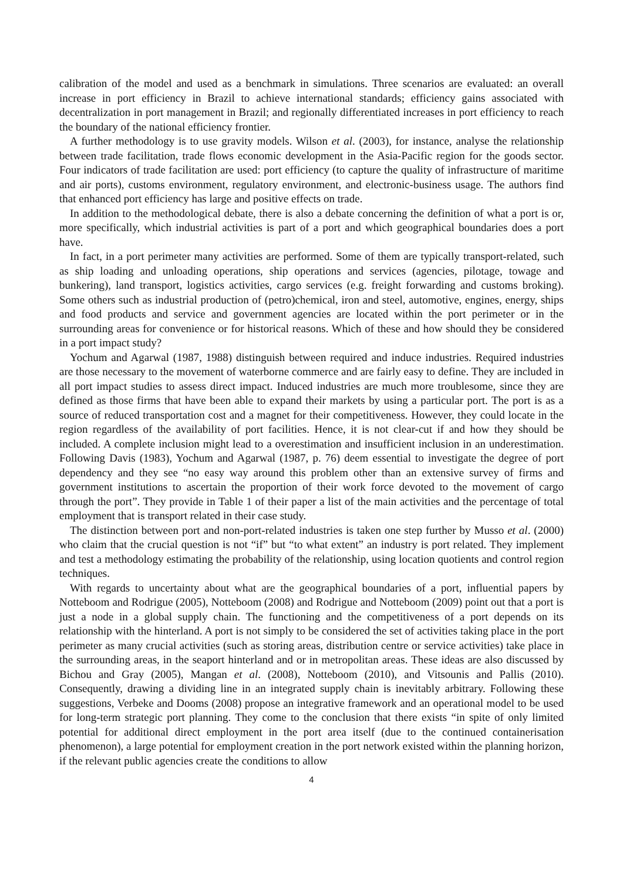calibration of the model and used as a benchmark in simulations. Three scenarios are evaluated: an overall increase in port efficiency in Brazil to achieve international standards; efficiency gains associated with decentralization in port management in Brazil; and regionally differentiated increases in port efficiency to reach the boundary of the national efficiency frontier.
A further methodology is to use gravity models. Wilson et al. (2003), for instance, analyse the relationship between trade facilitation, trade flows economic development in the Asia-Pacific region for the goods sector. Four indicators of trade facilitation are used: port efficiency (to capture the quality of infrastructure of maritime and air ports), customs environment, regulatory environment, and electronic-business usage. The authors find that enhanced port efficiency has large and positive effects on trade.
In addition to the methodological debate, there is also a debate concerning the definition of what a port is or, more specifically, which industrial activities is part of a port and which geographical boundaries does a port have.
In fact, in a port perimeter many activities are performed. Some of them are typically transport-related, such as ship loading and unloading operations, ship operations and services (agencies, pilotage, towage and bunkering), land transport, logistics activities, cargo services (e.g. freight forwarding and customs broking). Some others such as industrial production of (petro)chemical, iron and steel, automotive, engines, energy, ships and food products and service and government agencies are located within the port perimeter or in the surrounding areas for convenience or for historical reasons. Which of these and how should they be considered in a port impact study?
Yochum and Agarwal (1987, 1988) distinguish between required and induce industries. Required industries are those necessary to the movement of waterborne commerce and are fairly easy to define. They are included in all port impact studies to assess direct impact. Induced industries are much more troublesome, since they are defined as those firms that have been able to expand their markets by using a particular port. The port is as a source of reduced transportation cost and a magnet for their competitiveness. However, they could locate in the region regardless of the availability of port facilities. Hence, it is not clear-cut if and how they should be included. A complete inclusion might lead to a overestimation and insufficient inclusion in an underestimation. Following Davis (1983), Yochum and Agarwal (1987, p. 76) deem essential to investigate the degree of port dependency and they see “no easy way around this problem other than an extensive survey of firms and government institutions to ascertain the proportion of their work force devoted to the movement of cargo through the port”. They provide in Table 1 of their paper a list of the main activities and the percentage of total employment that is transport related in their case study.
The distinction between port and non-port-related industries is taken one step further by Musso et al. (2000) who claim that the crucial question is not “if” but “to what extent” an industry is port related. They implement and test a methodology estimating the probability of the relationship, using location quotients and control region techniques.
With regards to uncertainty about what are the geographical boundaries of a port, influential papers by Notteboom and Rodrigue (2005), Notteboom (2008) and Rodrigue and Notteboom (2009) point out that a port is just a node in a global supply chain. The functioning and the competitiveness of a port depends on its relationship with the hinterland. A port is not simply to be considered the set of activities taking place in the port perimeter as many crucial activities (such as storing areas, distribution centre or service activities) take place in the surrounding areas, in the seaport hinterland and or in metropolitan areas. These ideas are also discussed by Bichou and Gray (2005), Mangan et al. (2008), Notteboom (2010), and Vitsounis and Pallis (2010). Consequently, drawing a dividing line in an integrated supply chain is inevitably arbitrary. Following these suggestions, Verbeke and Dooms (2008) propose an integrative framework and an operational model to be used for long-term strategic port planning. They come to the conclusion that there exists “in spite of only limited potential for additional direct employment in the port area itself (due to the continued containerisation phenomenon), a large potential for employment creation in the port network existed within the planning horizon, if the relevant public agencies create the conditions to allow
4